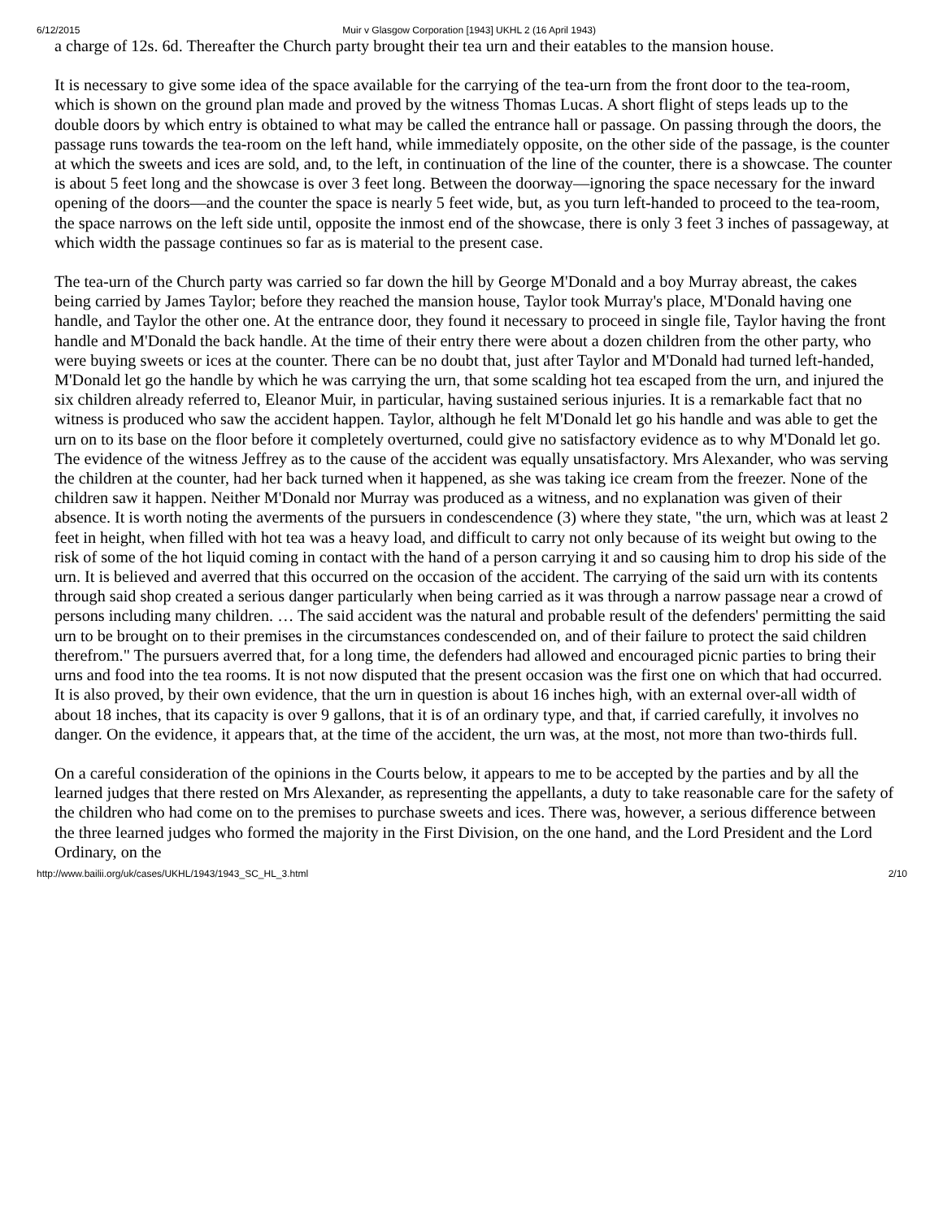6/12/2015 Muir v Glasgow Corporation [1943] UKHL 2 (16 April 1943)
a charge of 12s. 6d. Thereafter the Church party brought their tea urn and their eatables to the mansion house.
It is necessary to give some idea of the space available for the carrying of the tea-urn from the front door to the tea-room, which is shown on the ground plan made and proved by the witness Thomas Lucas. A short flight of steps leads up to the double doors by which entry is obtained to what may be called the entrance hall or passage. On passing through the doors, the passage runs towards the tea-room on the left hand, while immediately opposite, on the other side of the passage, is the counter at which the sweets and ices are sold, and, to the left, in continuation of the line of the counter, there is a showcase. The counter is about 5 feet long and the showcase is over 3 feet long. Between the doorway—ignoring the space necessary for the inward opening of the doors—and the counter the space is nearly 5 feet wide, but, as you turn left-handed to proceed to the tea-room, the space narrows on the left side until, opposite the inmost end of the showcase, there is only 3 feet 3 inches of passageway, at which width the passage continues so far as is material to the present case.
The tea-urn of the Church party was carried so far down the hill by George M'Donald and a boy Murray abreast, the cakes being carried by James Taylor; before they reached the mansion house, Taylor took Murray's place, M'Donald having one handle, and Taylor the other one. At the entrance door, they found it necessary to proceed in single file, Taylor having the front handle and M'Donald the back handle. At the time of their entry there were about a dozen children from the other party, who were buying sweets or ices at the counter. There can be no doubt that, just after Taylor and M'Donald had turned left-handed, M'Donald let go the handle by which he was carrying the urn, that some scalding hot tea escaped from the urn, and injured the six children already referred to, Eleanor Muir, in particular, having sustained serious injuries. It is a remarkable fact that no witness is produced who saw the accident happen. Taylor, although he felt M'Donald let go his handle and was able to get the urn on to its base on the floor before it completely overturned, could give no satisfactory evidence as to why M'Donald let go. The evidence of the witness Jeffrey as to the cause of the accident was equally unsatisfactory. Mrs Alexander, who was serving the children at the counter, had her back turned when it happened, as she was taking ice cream from the freezer. None of the children saw it happen. Neither M'Donald nor Murray was produced as a witness, and no explanation was given of their absence. It is worth noting the averments of the pursuers in condescendence (3) where they state, "the urn, which was at least 2 feet in height, when filled with hot tea was a heavy load, and difficult to carry not only because of its weight but owing to the risk of some of the hot liquid coming in contact with the hand of a person carrying it and so causing him to drop his side of the urn. It is believed and averred that this occurred on the occasion of the accident. The carrying of the said urn with its contents through said shop created a serious danger particularly when being carried as it was through a narrow passage near a crowd of persons including many children. … The said accident was the natural and probable result of the defenders' permitting the said urn to be brought on to their premises in the circumstances condescended on, and of their failure to protect the said children therefrom." The pursuers averred that, for a long time, the defenders had allowed and encouraged picnic parties to bring their urns and food into the tea rooms. It is not now disputed that the present occasion was the first one on which that had occurred. It is also proved, by their own evidence, that the urn in question is about 16 inches high, with an external over-all width of about 18 inches, that its capacity is over 9 gallons, that it is of an ordinary type, and that, if carried carefully, it involves no danger. On the evidence, it appears that, at the time of the accident, the urn was, at the most, not more than two-thirds full.
On a careful consideration of the opinions in the Courts below, it appears to me to be accepted by the parties and by all the learned judges that there rested on Mrs Alexander, as representing the appellants, a duty to take reasonable care for the safety of the children who had come on to the premises to purchase sweets and ices. There was, however, a serious difference between the three learned judges who formed the majority in the First Division, on the one hand, and the Lord President and the Lord Ordinary, on the
http://www.bailii.org/uk/cases/UKHL/1943/1943_SC_HL_3.html 2/10